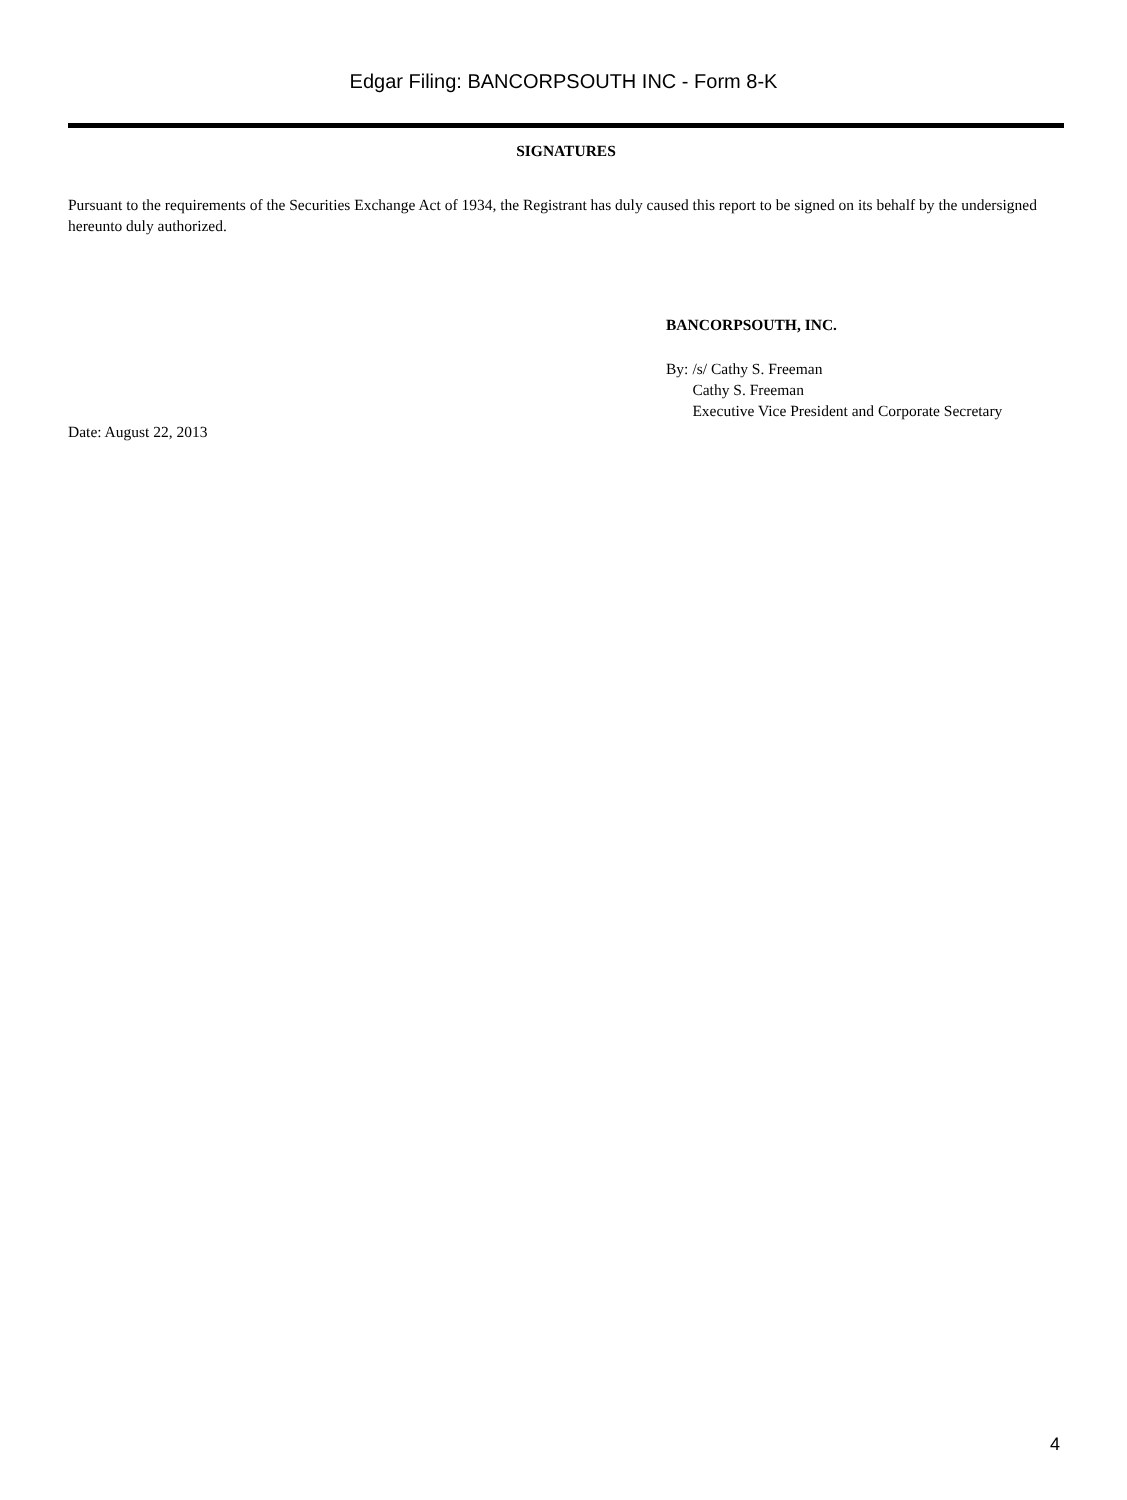Edgar Filing: BANCORPSOUTH INC - Form 8-K
SIGNATURES
Pursuant to the requirements of the Securities Exchange Act of 1934, the Registrant has duly caused this report to be signed on its behalf by the undersigned hereunto duly authorized.
BANCORPSOUTH, INC.
| By: | /s/ Cathy S. Freeman Cathy S. Freeman Executive Vice President and Corporate Secretary |
Date: August 22, 2013
4